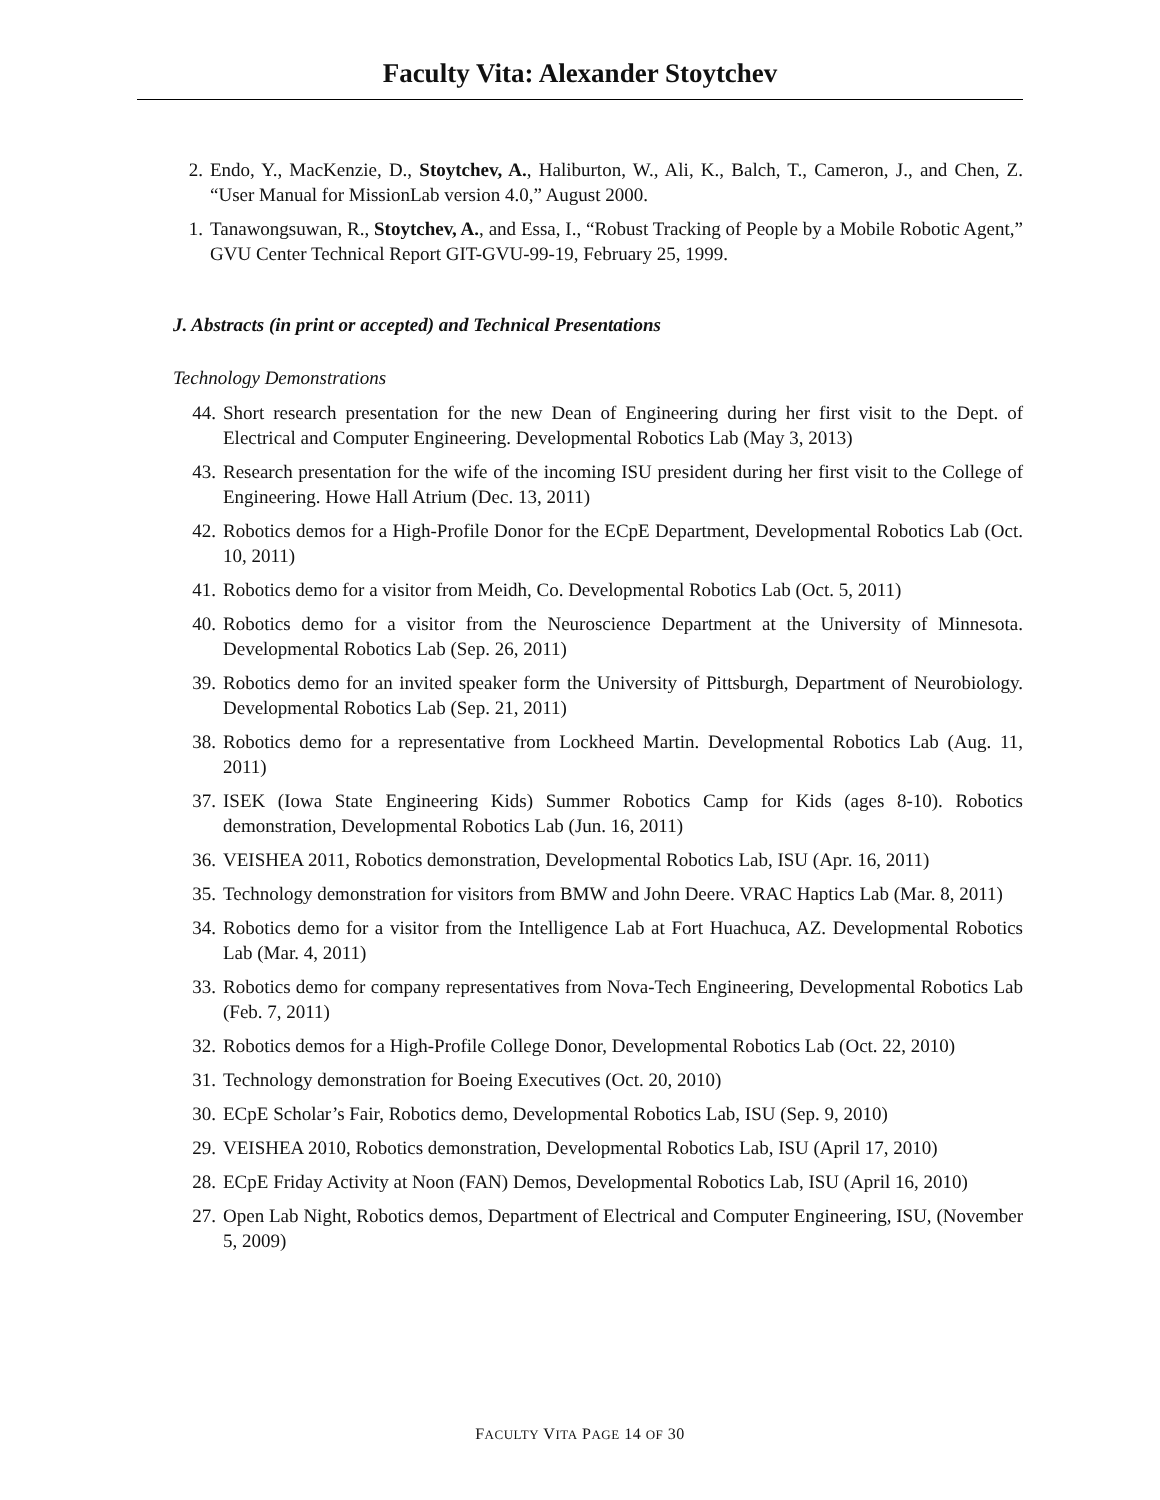Faculty Vita: Alexander Stoytchev
2. Endo, Y., MacKenzie, D., Stoytchev, A., Haliburton, W., Ali, K., Balch, T., Cameron, J., and Chen, Z. “User Manual for MissionLab version 4.0,” August 2000.
1. Tanawongsuwan, R., Stoytchev, A., and Essa, I., “Robust Tracking of People by a Mobile Robotic Agent,” GVU Center Technical Report GIT-GVU-99-19, February 25, 1999.
J. Abstracts (in print or accepted) and Technical Presentations
Technology Demonstrations
44. Short research presentation for the new Dean of Engineering during her first visit to the Dept. of Electrical and Computer Engineering. Developmental Robotics Lab (May 3, 2013)
43. Research presentation for the wife of the incoming ISU president during her first visit to the College of Engineering. Howe Hall Atrium (Dec. 13, 2011)
42. Robotics demos for a High-Profile Donor for the ECpE Department, Developmental Robotics Lab (Oct. 10, 2011)
41. Robotics demo for a visitor from Meidh, Co. Developmental Robotics Lab (Oct. 5, 2011)
40. Robotics demo for a visitor from the Neuroscience Department at the University of Minnesota. Developmental Robotics Lab (Sep. 26, 2011)
39. Robotics demo for an invited speaker form the University of Pittsburgh, Department of Neurobiology. Developmental Robotics Lab (Sep. 21, 2011)
38. Robotics demo for a representative from Lockheed Martin. Developmental Robotics Lab (Aug. 11, 2011)
37. ISEK (Iowa State Engineering Kids) Summer Robotics Camp for Kids (ages 8-10). Robotics demonstration, Developmental Robotics Lab (Jun. 16, 2011)
36. VEISHEA 2011, Robotics demonstration, Developmental Robotics Lab, ISU (Apr. 16, 2011)
35. Technology demonstration for visitors from BMW and John Deere. VRAC Haptics Lab (Mar. 8, 2011)
34. Robotics demo for a visitor from the Intelligence Lab at Fort Huachuca, AZ. Developmental Robotics Lab (Mar. 4, 2011)
33. Robotics demo for company representatives from Nova-Tech Engineering, Developmental Robotics Lab (Feb. 7, 2011)
32. Robotics demos for a High-Profile College Donor, Developmental Robotics Lab (Oct. 22, 2010)
31. Technology demonstration for Boeing Executives (Oct. 20, 2010)
30. ECpE Scholar’s Fair, Robotics demo, Developmental Robotics Lab, ISU (Sep. 9, 2010)
29. VEISHEA 2010, Robotics demonstration, Developmental Robotics Lab, ISU (April 17, 2010)
28. ECpE Friday Activity at Noon (FAN) Demos, Developmental Robotics Lab, ISU (April 16, 2010)
27. Open Lab Night, Robotics demos, Department of Electrical and Computer Engineering, ISU, (November 5, 2009)
FACULTY VITA PAGE 14 OF 30